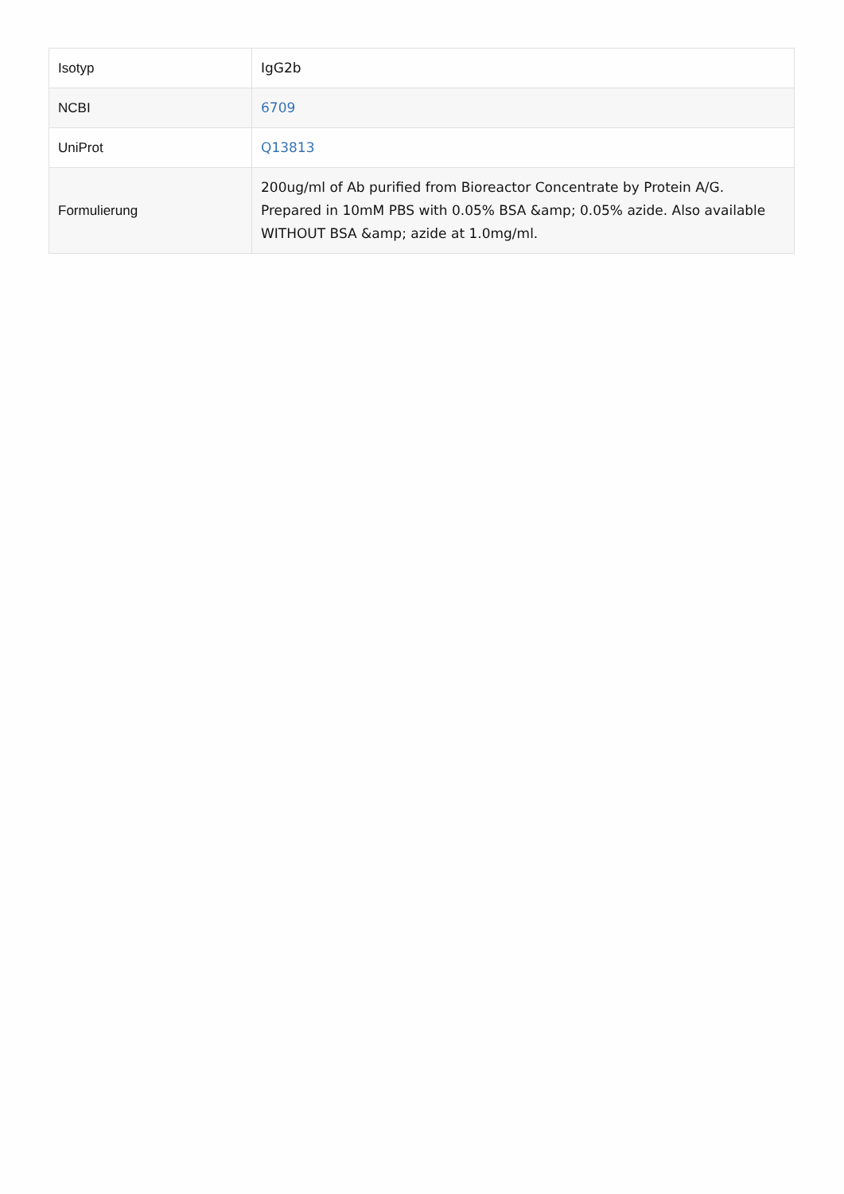| Isotyp | IgG2b |
| NCBI | 6709 |
| UniProt | Q13813 |
| Formulierung | 200ug/ml of Ab purified from Bioreactor Concentrate by Protein A/G. Prepared in 10mM PBS with 0.05% BSA &amp; 0.05% azide. Also available WITHOUT BSA &amp; azide at 1.0mg/ml. |